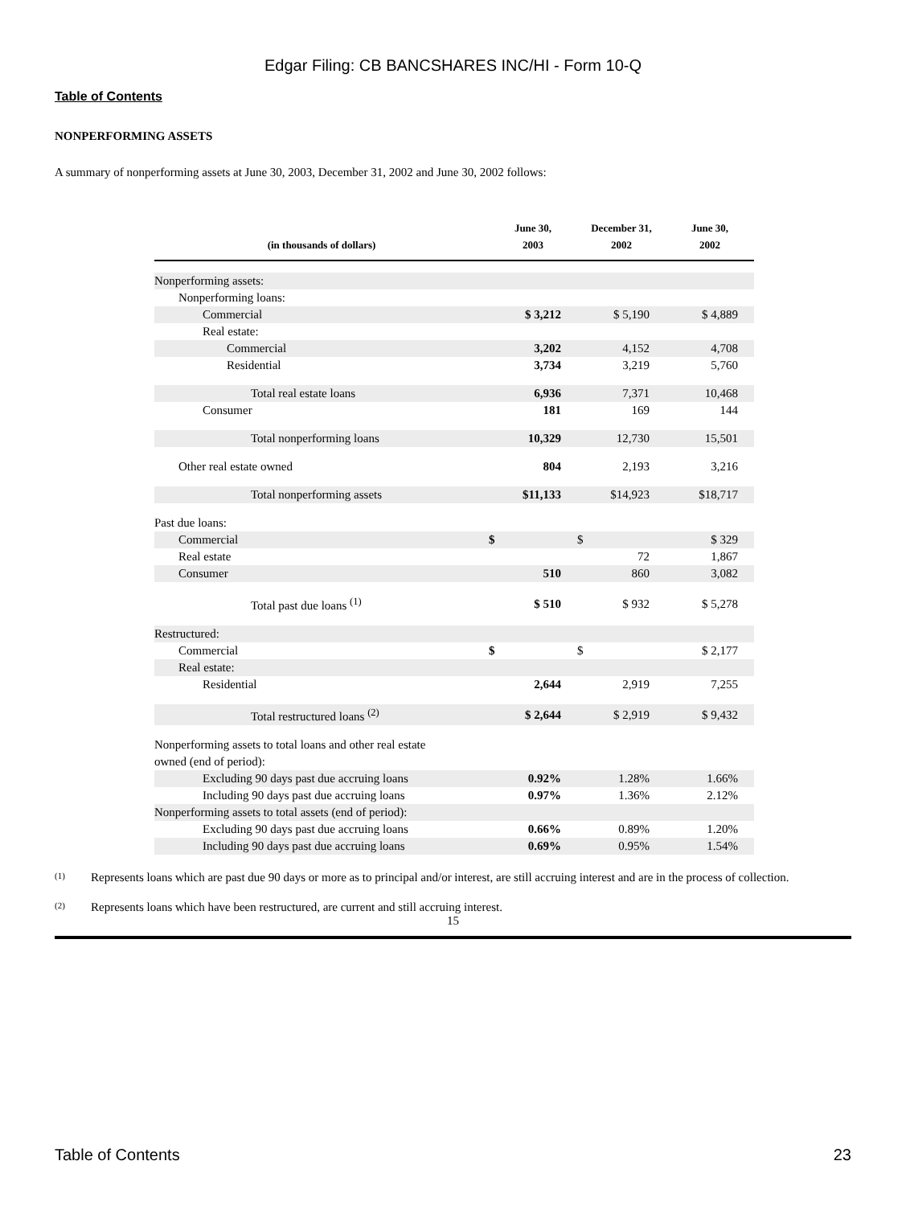Edgar Filing: CB BANCSHARES INC/HI - Form 10-Q
Table of Contents
NONPERFORMING ASSETS
A summary of nonperforming assets at June 30, 2003, December 31, 2002 and June 30, 2002 follows:
| (in thousands of dollars) | June 30, 2003 | December 31, 2002 | June 30, 2002 |
| --- | --- | --- | --- |
| Nonperforming assets: | | | |
| Nonperforming loans: | | | |
| Commercial | $ 3,212 | $ 5,190 | $ 4,889 |
| Real estate: | | | |
| Commercial | 3,202 | 4,152 | 4,708 |
| Residential | 3,734 | 3,219 | 5,760 |
| Total real estate loans | 6,936 | 7,371 | 10,468 |
| Consumer | 181 | 169 | 144 |
| Total nonperforming loans | 10,329 | 12,730 | 15,501 |
| Other real estate owned | 804 | 2,193 | 3,216 |
| Total nonperforming assets | $11,133 | $14,923 | $18,717 |
| Past due loans: | | | |
| Commercial | $ | $ | $ 329 |
| Real estate | | 72 | 1,867 |
| Consumer | 510 | 860 | 3,082 |
| Total past due loans <sup>(1)</sup> | $ 510 | $ 932 | $ 5,278 |
| Restructured: | | | |
| Commercial | $ | $ | $ 2,177 |
| Real estate: | | | |
| Residential | 2,644 | 2,919 | 7,255 |
| Total restructured loans <sup>(2)</sup> | $ 2,644 | $ 2,919 | $ 9,432 |
| Nonperforming assets to total loans and other real estate owned (end of period): | | | |
| Excluding 90 days past due accruing loans | 0.92% | 1.28% | 1.66% |
| Including 90 days past due accruing loans | 0.97% | 1.36% | 2.12% |
| Nonperforming assets to total assets (end of period): | | | |
| Excluding 90 days past due accruing loans | 0.66% | 0.89% | 1.20% |
| Including 90 days past due accruing loans | 0.69% | 0.95% | 1.54% |
(1)
Represents loans which are past due 90 days or more as to principal and/or interest, are still accruing interest and are in the process of collection.
(2)
Represents loans which have been restructured, are current and still accruing interest.
15
Table of Contents 23